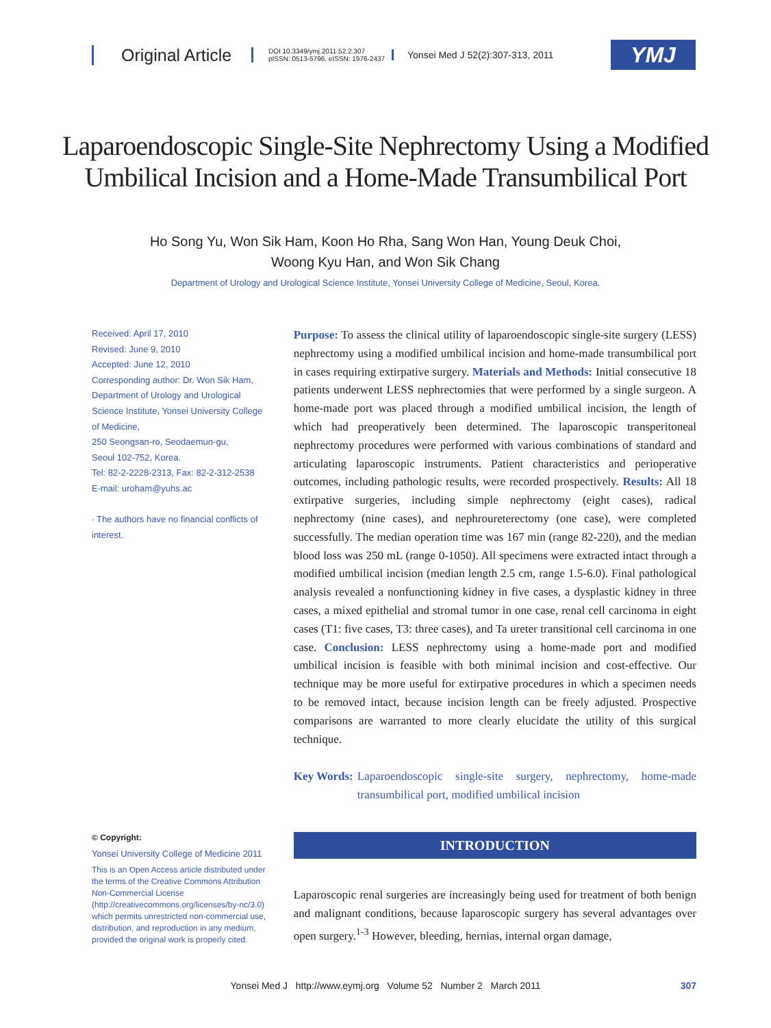Original Article
DOI 10.3349/ymj.2011.52.2.307
pISSN: 0513-5796, eISSN: 1976-2437
Yonsei Med J 52(2):307-313, 2011
YMJ
Laparoendoscopic Single-Site Nephrectomy Using a Modified
Umbilical Incision and a Home-Made Transumbilical Port
Ho Song Yu, Won Sik Ham, Koon Ho Rha, Sang Won Han, Young Deuk Choi,
Woong Kyu Han, and Won Sik Chang
Department of Urology and Urological Science Institute, Yonsei University College of Medicine, Seoul, Korea.
Received: April 17, 2010
Revised: June 9, 2010
Accepted: June 12, 2010
Corresponding author: Dr. Won Sik Ham, Department of Urology and Urological Science Institute, Yonsei University College of Medicine,
250 Seongsan-ro, Seodaemun-gu,
Seoul 102-752, Korea.
Tel: 82-2-2228-2313, Fax: 82-2-312-2538
E-mail: uroham@yuhs.ac
∙ The authors have no financial conflicts of interest.
Purpose: To assess the clinical utility of laparoendoscopic single-site surgery (LESS) nephrectomy using a modified umbilical incision and home-made transumbilical port in cases requiring extirpative surgery. Materials and Methods: Initial consecutive 18 patients underwent LESS nephrectomies that were performed by a single surgeon. A home-made port was placed through a modified umbilical incision, the length of which had preoperatively been determined. The laparoscopic transperitoneal nephrectomy procedures were performed with various combinations of standard and articulating laparoscopic instruments. Patient characteristics and perioperative outcomes, including pathologic results, were recorded prospectively. Results: All 18 extirpative surgeries, including simple nephrectomy (eight cases), radical nephrectomy (nine cases), and nephroureterectomy (one case), were completed successfully. The median operation time was 167 min (range 82-220), and the median blood loss was 250 mL (range 0-1050). All specimens were extracted intact through a modified umbilical incision (median length 2.5 cm, range 1.5-6.0). Final pathological analysis revealed a nonfunctioning kidney in five cases, a dysplastic kidney in three cases, a mixed epithelial and stromal tumor in one case, renal cell carcinoma in eight cases (T1: five cases, T3: three cases), and Ta ureter transitional cell carcinoma in one case. Conclusion: LESS nephrectomy using a home-made port and modified umbilical incision is feasible with both minimal incision and cost-effective. Our technique may be more useful for extirpative procedures in which a specimen needs to be removed intact, because incision length can be freely adjusted. Prospective comparisons are warranted to more clearly elucidate the utility of this surgical technique.
Key Words: Laparoendoscopic single-site surgery, nephrectomy, home-made transumbilical port, modified umbilical incision
© Copyright:
Yonsei University College of Medicine 2011
This is an Open Access article distributed under the terms of the Creative Commons Attribution Non-Commercial License (http://creativecommons.org/licenses/by-nc/3.0) which permits unrestricted non-commercial use, distribution, and reproduction in any medium, provided the original work is properly cited.
INTRODUCTION
Laparoscopic renal surgeries are increasingly being used for treatment of both benign and malignant conditions, because laparoscopic surgery has several advantages over open surgery.<sup>1-3</sup> However, bleeding, hernias, internal organ damage,
Yonsei Med J http://www.eymj.org Volume 52 Number 2 March 2011 307